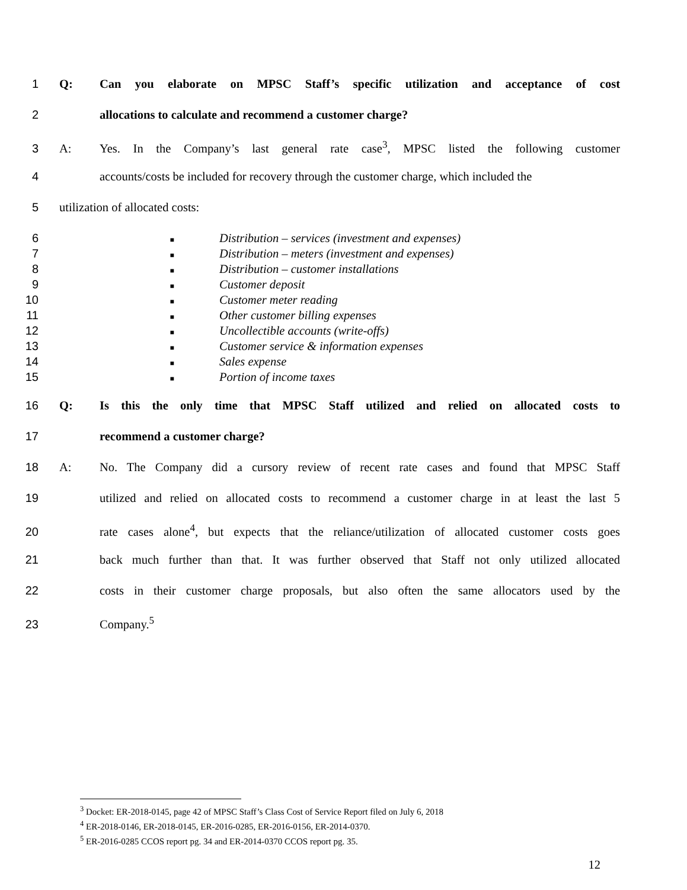1 Q: Can you elaborate on MPSC Staff’s specific utilization and acceptance of cost
2 allocations to calculate and recommend a customer charge?
3 A: Yes. In the Company’s last general rate case<sup>3</sup>, MPSC listed the following customer
4 accounts/costs be included for recovery through the customer charge, which included the
5 utilization of allocated costs:
6 ■ Distribution – services (investment and expenses)
7 ■ Distribution – meters (investment and expenses)
8 ■ Distribution – customer installations
9 ■ Customer deposit
10 ■ Customer meter reading
11 ■ Other customer billing expenses
12 ■ Uncollectible accounts (write-offs)
13 ■ Customer service & information expenses
14 ■ Sales expense
15 ■ Portion of income taxes
16 Q: Is this the only time that MPSC Staff utilized and relied on allocated costs to
17 recommend a customer charge?
18 A: No. The Company did a cursory review of recent rate cases and found that MPSC Staff
19 utilized and relied on allocated costs to recommend a customer charge in at least the last 5
20 rate cases alone<sup>4</sup>, but expects that the reliance/utilization of allocated customer costs goes
21 back much further than that. It was further observed that Staff not only utilized allocated
22 costs in their customer charge proposals, but also often the same allocators used by the
23 Company.<sup>5</sup>
<sup>3</sup> Docket: ER-2018-0145, page 42 of MPSC Staff’s Class Cost of Service Report filed on July 6, 2018
<sup>4</sup> ER-2018-0146, ER-2018-0145, ER-2016-0285, ER-2016-0156, ER-2014-0370.
<sup>5</sup> ER-2016-0285 CCOS report pg. 34 and ER-2014-0370 CCOS report pg. 35.
12